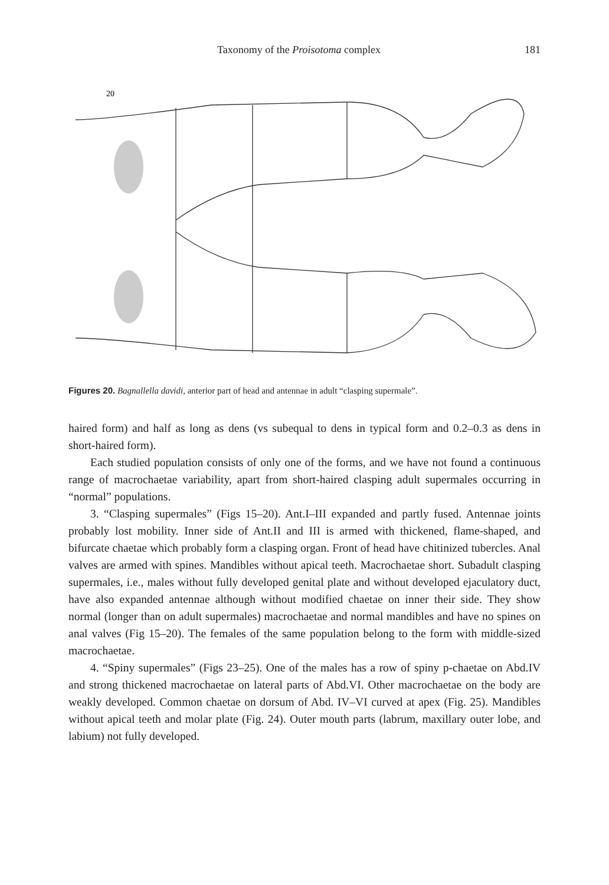Taxonomy of the Proisotoma complex 181
20
Figures 20. Bagnallella davidi, anterior part of head and antennae in adult “clasping supermale”.
haired form) and half as long as dens (vs subequal to dens in typical form and 0.2–0.3 as dens in short-haired form).
Each studied population consists of only one of the forms, and we have not found a continuous range of macrochaetae variability, apart from short-haired clasping adult supermales occurring in “normal” populations.
3. “Clasping supermales” (Figs 15–20). Ant.I–III expanded and partly fused. Antennae joints probably lost mobility. Inner side of Ant.II and III is armed with thickened, flame-shaped, and bifurcate chaetae which probably form a clasping organ. Front of head have chitinized tubercles. Anal valves are armed with spines. Mandibles without apical teeth. Macrochaetae short. Subadult clasping supermales, i.e., males without fully developed genital plate and without developed ejaculatory duct, have also expanded antennae although without modified chaetae on inner their side. They show normal (longer than on adult supermales) macrochaetae and normal mandibles and have no spines on anal valves (Fig 15–20). The females of the same population belong to the form with middle-sized macrochaetae.
4. “Spiny supermales” (Figs 23–25). One of the males has a row of spiny p-chaetae on Abd.IV and strong thickened macrochaetae on lateral parts of Abd.VI. Other macrochaetae on the body are weakly developed. Common chaetae on dorsum of Abd. IV–VI curved at apex (Fig. 25). Mandibles without apical teeth and molar plate (Fig. 24). Outer mouth parts (labrum, maxillary outer lobe, and labium) not fully developed.